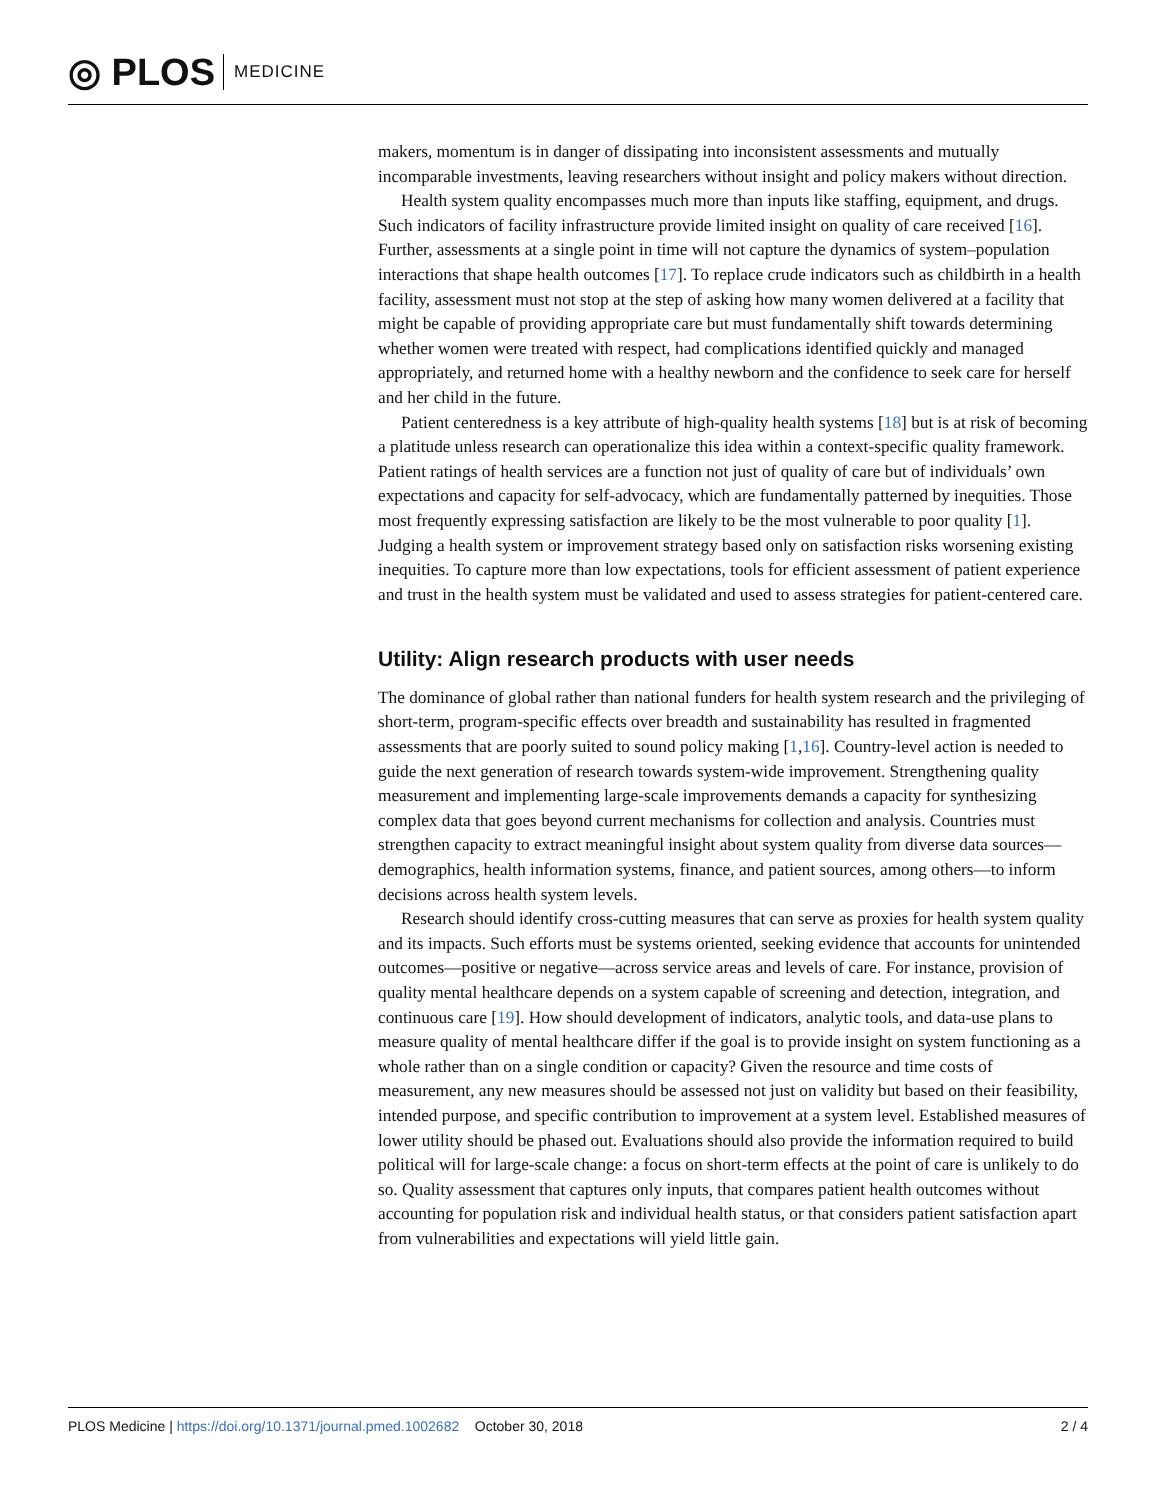◎ PLOS MEDICINE
makers, momentum is in danger of dissipating into inconsistent assessments and mutually incomparable investments, leaving researchers without insight and policy makers without direction.
Health system quality encompasses much more than inputs like staffing, equipment, and drugs. Such indicators of facility infrastructure provide limited insight on quality of care received [16]. Further, assessments at a single point in time will not capture the dynamics of system–population interactions that shape health outcomes [17]. To replace crude indicators such as childbirth in a health facility, assessment must not stop at the step of asking how many women delivered at a facility that might be capable of providing appropriate care but must fundamentally shift towards determining whether women were treated with respect, had complications identified quickly and managed appropriately, and returned home with a healthy newborn and the confidence to seek care for herself and her child in the future.
Patient centeredness is a key attribute of high-quality health systems [18] but is at risk of becoming a platitude unless research can operationalize this idea within a context-specific quality framework. Patient ratings of health services are a function not just of quality of care but of individuals’ own expectations and capacity for self-advocacy, which are fundamentally patterned by inequities. Those most frequently expressing satisfaction are likely to be the most vulnerable to poor quality [1]. Judging a health system or improvement strategy based only on satisfaction risks worsening existing inequities. To capture more than low expectations, tools for efficient assessment of patient experience and trust in the health system must be validated and used to assess strategies for patient-centered care.
Utility: Align research products with user needs
The dominance of global rather than national funders for health system research and the privileging of short-term, program-specific effects over breadth and sustainability has resulted in fragmented assessments that are poorly suited to sound policy making [1,16]. Country-level action is needed to guide the next generation of research towards system-wide improvement. Strengthening quality measurement and implementing large-scale improvements demands a capacity for synthesizing complex data that goes beyond current mechanisms for collection and analysis. Countries must strengthen capacity to extract meaningful insight about system quality from diverse data sources—demographics, health information systems, finance, and patient sources, among others—to inform decisions across health system levels.
Research should identify cross-cutting measures that can serve as proxies for health system quality and its impacts. Such efforts must be systems oriented, seeking evidence that accounts for unintended outcomes—positive or negative—across service areas and levels of care. For instance, provision of quality mental healthcare depends on a system capable of screening and detection, integration, and continuous care [19]. How should development of indicators, analytic tools, and data-use plans to measure quality of mental healthcare differ if the goal is to provide insight on system functioning as a whole rather than on a single condition or capacity? Given the resource and time costs of measurement, any new measures should be assessed not just on validity but based on their feasibility, intended purpose, and specific contribution to improvement at a system level. Established measures of lower utility should be phased out. Evaluations should also provide the information required to build political will for large-scale change: a focus on short-term effects at the point of care is unlikely to do so. Quality assessment that captures only inputs, that compares patient health outcomes without accounting for population risk and individual health status, or that considers patient satisfaction apart from vulnerabilities and expectations will yield little gain.
PLOS Medicine | https://doi.org/10.1371/journal.pmed.1002682 October 30, 2018 2 / 4